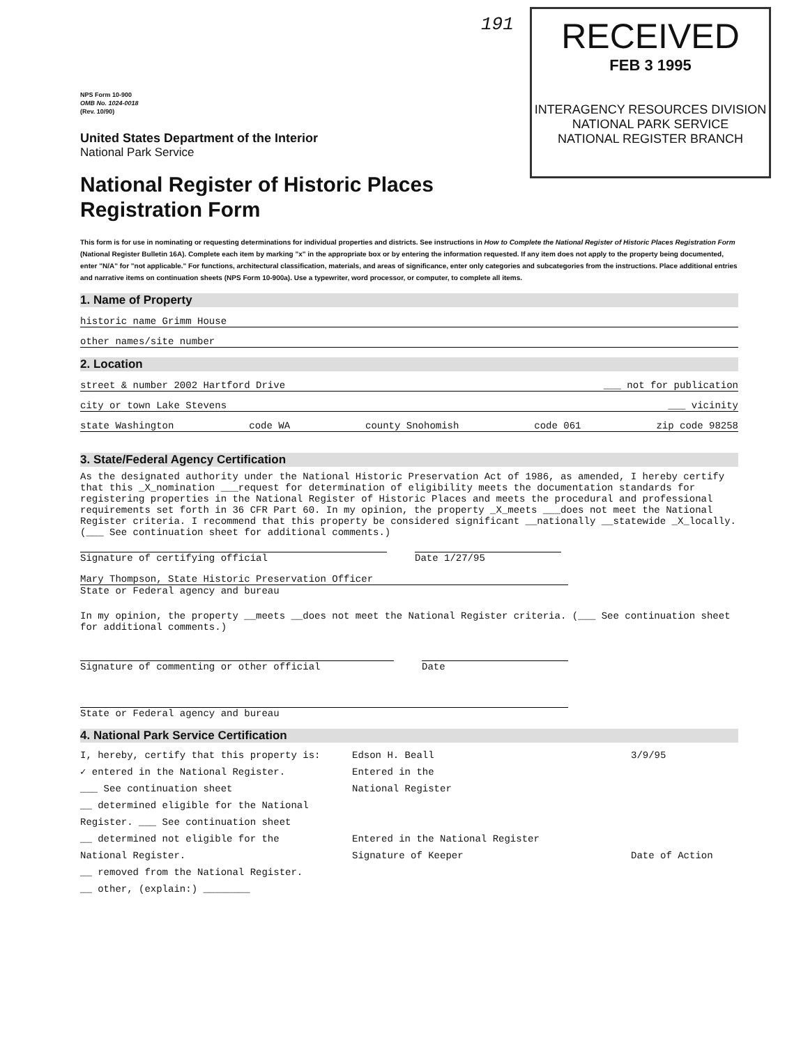191
RECEIVED
FEB 3 1995
INTERAGENCY RESOURCES DIVISION
NATIONAL PARK SERVICE
NATIONAL REGISTER BRANCH
NPS Form 10-900
OMB No. 1024-0018
(Rev. 10/90)
United States Department of the Interior
National Park Service
National Register of Historic Places
Registration Form
This form is for use in nominating or requesting determinations for individual properties and districts. See instructions in How to Complete the National Register of Historic Places Registration Form (National Register Bulletin 16A). Complete each item by marking "x" in the appropriate box or by entering the information requested. If any item does not apply to the property being documented, enter "N/A" for "not applicable." For functions, architectural classification, materials, and areas of significance, enter only categories and subcategories from the instructions. Place additional entries and narrative items on continuation sheets (NPS Form 10-900a). Use a typewriter, word processor, or computer, to complete all items.
1. Name of Property
historic name Grimm House
other names/site number
2. Location
street & number 2002 Hartford Drive ___ not for publication
city or town Lake Stevens ___ vicinity
state Washington code WA county Snohomish code 061 zip code 98258
3. State/Federal Agency Certification
As the designated authority under the National Historic Preservation Act of 1986, as amended, I hereby certify that this _X_nomination ___request for determination of eligibility meets the documentation standards for registering properties in the National Register of Historic Places and meets the procedural and professional requirements set forth in 36 CFR Part 60. In my opinion, the property _X_meets ___does not meet the National Register criteria. I recommend that this property be considered significant __nationally __statewide _X_locally. (___ See continuation sheet for additional comments.)
Signature of certifying official Date 1/27/95
Mary Thompson, State Historic Preservation Officer
State or Federal agency and bureau
In my opinion, the property __meets __does not meet the National Register criteria. (___ See continuation sheet for additional comments.)
Signature of commenting or other official Date
State or Federal agency and bureau
4. National Park Service Certification
I, hereby, certify that this property is:
✓ entered in the National Register.
___ See continuation sheet
__ determined eligible for the National Register. ___ See continuation sheet
__ determined not eligible for the National Register.
__ removed from the National Register.
__ other, (explain:) ________
Edson H. Beall
Entered in the
National Register
Entered in the National Register
Signature of Keeper
3/9/95
Date of Action